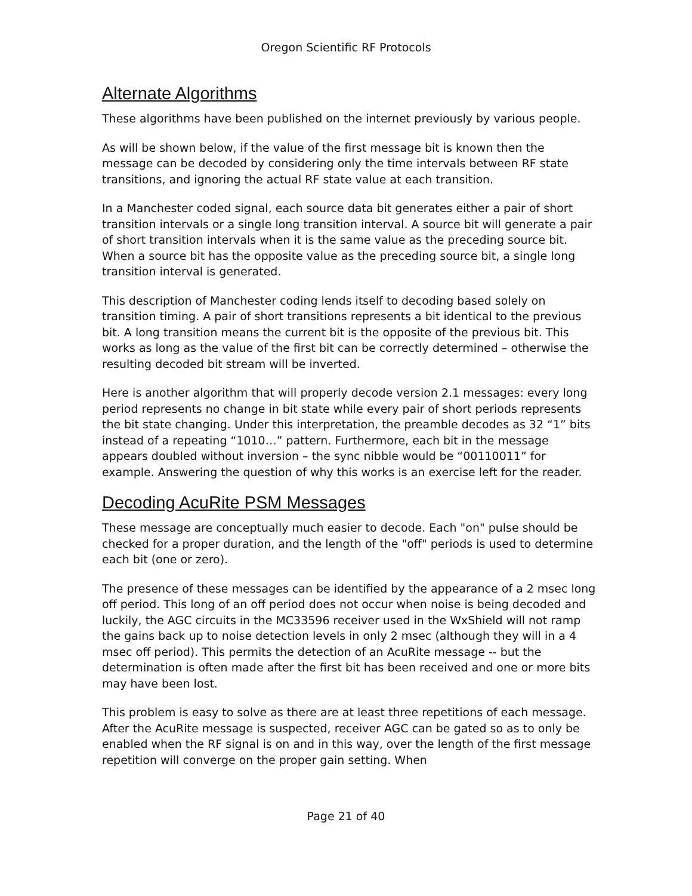Oregon Scientific RF Protocols
Alternate Algorithms
These algorithms have been published on the internet previously by various people.
As will be shown below, if the value of the first message bit is known then the message can be decoded by considering only the time intervals between RF state transitions, and ignoring the actual RF state value at each transition.
In a Manchester coded signal, each source data bit generates either a pair of short transition intervals or a single long transition interval. A source bit will generate a pair of short transition intervals when it is the same value as the preceding source bit. When a source bit has the opposite value as the preceding source bit, a single long transition interval is generated.
This description of Manchester coding lends itself to decoding based solely on transition timing. A pair of short transitions represents a bit identical to the previous bit. A long transition means the current bit is the opposite of the previous bit. This works as long as the value of the first bit can be correctly determined – otherwise the resulting decoded bit stream will be inverted.
Here is another algorithm that will properly decode version 2.1 messages: every long period represents no change in bit state while every pair of short periods represents the bit state changing. Under this interpretation, the preamble decodes as 32 “1” bits instead of a repeating “1010…” pattern. Furthermore, each bit in the message appears doubled without inversion – the sync nibble would be “00110011” for example. Answering the question of why this works is an exercise left for the reader.
Decoding AcuRite PSM Messages
These message are conceptually much easier to decode. Each "on" pulse should be checked for a proper duration, and the length of the "off" periods is used to determine each bit (one or zero).
The presence of these messages can be identified by the appearance of a 2 msec long off period. This long of an off period does not occur when noise is being decoded and luckily, the AGC circuits in the MC33596 receiver used in the WxShield will not ramp the gains back up to noise detection levels in only 2 msec (although they will in a 4 msec off period). This permits the detection of an AcuRite message -- but the determination is often made after the first bit has been received and one or more bits may have been lost.
This problem is easy to solve as there are at least three repetitions of each message. After the AcuRite message is suspected, receiver AGC can be gated so as to only be enabled when the RF signal is on and in this way, over the length of the first message repetition will converge on the proper gain setting. When
Page 21 of 40